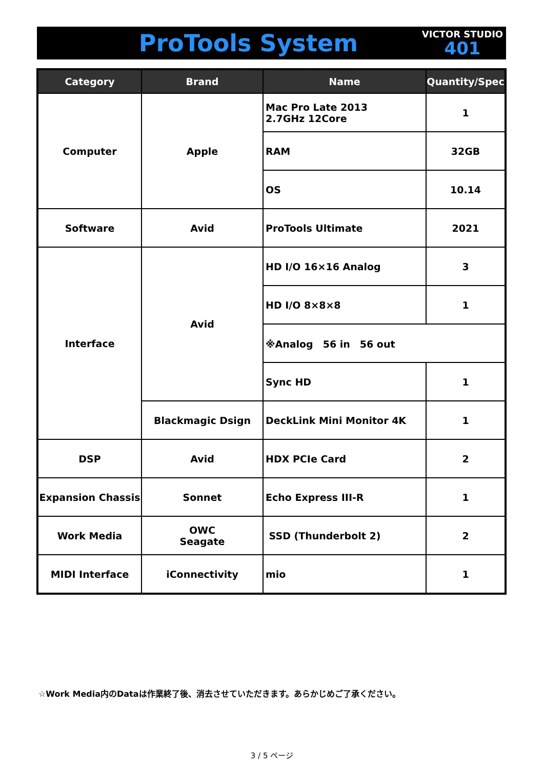ProTools System
VICTOR STUDIO
401
| Category | Brand | Name | Quantity/Spec |
| --- | --- | --- | --- |
| Computer | Apple | Mac Pro Late 2013 2.7GHz 12Core | 1 |
| | | RAM | 32GB |
| | | OS | 10.14 |
| Software | Avid | ProTools Ultimate | 2021 |
| Interface | Avid | HD I/O 16×16 Analog | 3 |
| | | HD I/O 8×8×8 | 1 |
| | | ※Analog 56 in 56 out | |
| | | Sync HD | 1 |
| | Blackmagic Dsign | DeckLink Mini Monitor 4K | 1 |
| DSP | Avid | HDX PCIe Card | 2 |
| Expansion Chassis | Sonnet | Echo Express III-R | 1 |
| Work Media | OWC Seagate | SSD (Thunderbolt 2) | 2 |
| MIDI Interface | iConnectivity | mio | 1 |
☆Work Media内のDataは作業終了後、消去させていただきます。あらかじめご了承ください。
3 / 5 ページ